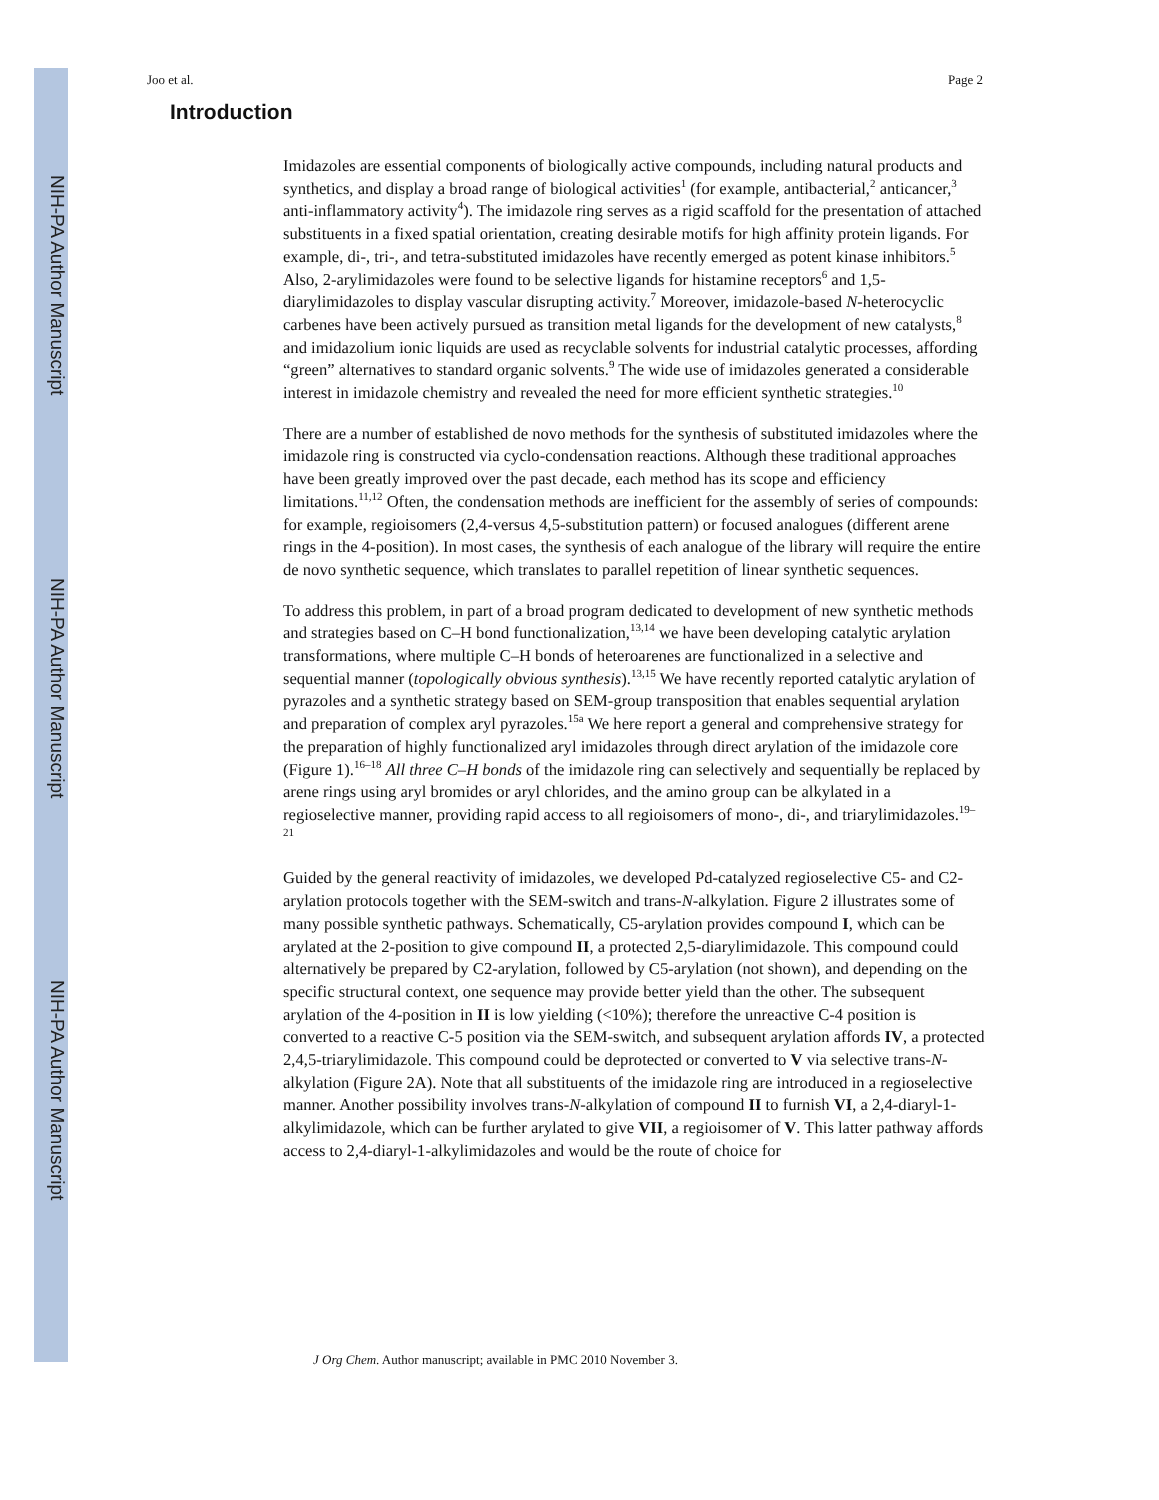NIH-PA Author Manuscript
NIH-PA Author Manuscript
NIH-PA Author Manuscript
Joo et al. Page 2
Introduction
Imidazoles are essential components of biologically active compounds, including natural products and synthetics, and display a broad range of biological activities<sup>1</sup> (for example, antibacterial,<sup>2</sup> anticancer,<sup>3</sup> anti-inflammatory activity<sup>4</sup>). The imidazole ring serves as a rigid scaffold for the presentation of attached substituents in a fixed spatial orientation, creating desirable motifs for high affinity protein ligands. For example, di-, tri-, and tetra-substituted imidazoles have recently emerged as potent kinase inhibitors.<sup>5</sup> Also, 2-arylimidazoles were found to be selective ligands for histamine receptors<sup>6</sup> and 1,5-diarylimidazoles to display vascular disrupting activity.<sup>7</sup> Moreover, imidazole-based N-heterocyclic carbenes have been actively pursued as transition metal ligands for the development of new catalysts,<sup>8</sup> and imidazolium ionic liquids are used as recyclable solvents for industrial catalytic processes, affording “green” alternatives to standard organic solvents.<sup>9</sup> The wide use of imidazoles generated a considerable interest in imidazole chemistry and revealed the need for more efficient synthetic strategies.<sup>10</sup>
There are a number of established de novo methods for the synthesis of substituted imidazoles where the imidazole ring is constructed via cyclo-condensation reactions. Although these traditional approaches have been greatly improved over the past decade, each method has its scope and efficiency limitations.<sup>11,12</sup> Often, the condensation methods are inefficient for the assembly of series of compounds: for example, regioisomers (2,4-versus 4,5-substitution pattern) or focused analogues (different arene rings in the 4-position). In most cases, the synthesis of each analogue of the library will require the entire de novo synthetic sequence, which translates to parallel repetition of linear synthetic sequences.
To address this problem, in part of a broad program dedicated to development of new synthetic methods and strategies based on C–H bond functionalization,<sup>13,14</sup> we have been developing catalytic arylation transformations, where multiple C–H bonds of heteroarenes are functionalized in a selective and sequential manner (topologically obvious synthesis).<sup>13,15</sup> We have recently reported catalytic arylation of pyrazoles and a synthetic strategy based on SEM-group transposition that enables sequential arylation and preparation of complex aryl pyrazoles.<sup>15a</sup> We here report a general and comprehensive strategy for the preparation of highly functionalized aryl imidazoles through direct arylation of the imidazole core (Figure 1).<sup>16–18</sup> All three C–H bonds of the imidazole ring can selectively and sequentially be replaced by arene rings using aryl bromides or aryl chlorides, and the amino group can be alkylated in a regioselective manner, providing rapid access to all regioisomers of mono-, di-, and triarylimidazoles.<sup>19–21</sup>
Guided by the general reactivity of imidazoles, we developed Pd-catalyzed regioselective C5- and C2-arylation protocols together with the SEM-switch and trans-N-alkylation. Figure 2 illustrates some of many possible synthetic pathways. Schematically, C5-arylation provides compound I, which can be arylated at the 2-position to give compound II, a protected 2,5-diarylimidazole. This compound could alternatively be prepared by C2-arylation, followed by C5-arylation (not shown), and depending on the specific structural context, one sequence may provide better yield than the other. The subsequent arylation of the 4-position in II is low yielding (<10%); therefore the unreactive C-4 position is converted to a reactive C-5 position via the SEM-switch, and subsequent arylation affords IV, a protected 2,4,5-triarylimidazole. This compound could be deprotected or converted to V via selective trans-N-alkylation (Figure 2A). Note that all substituents of the imidazole ring are introduced in a regioselective manner. Another possibility involves trans-N-alkylation of compound II to furnish VI, a 2,4-diaryl-1-alkylimidazole, which can be further arylated to give VII, a regioisomer of V. This latter pathway affords access to 2,4-diaryl-1-alkylimidazoles and would be the route of choice for
J Org Chem. Author manuscript; available in PMC 2010 November 3.